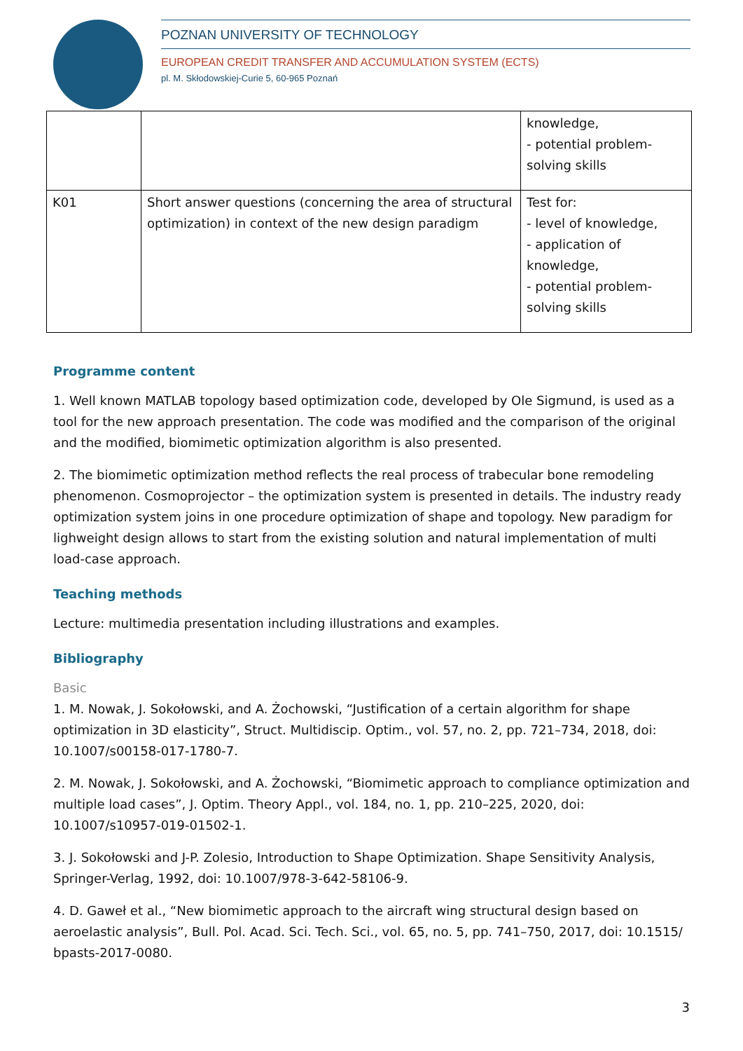POZNAN UNIVERSITY OF TECHNOLOGY
EUROPEAN CREDIT TRANSFER AND ACCUMULATION SYSTEM (ECTS)
pl. M. Skłodowskiej-Curie 5, 60-965 Poznań
| | | knowledge, - potential problem-solving skills |
| K01 | Short answer questions (concerning the area of structural optimization) in context of the new design paradigm | Test for: - level of knowledge, - application of knowledge, - potential problem-solving skills |
Programme content
1. Well known MATLAB topology based optimization code, developed by Ole Sigmund, is used as a tool for the new approach presentation. The code was modified and the comparison of the original and the modified, biomimetic optimization algorithm is also presented.
2. The biomimetic optimization method reflects the real process of trabecular bone remodeling phenomenon. Cosmoprojector – the optimization system is presented in details. The industry ready optimization system joins in one procedure optimization of shape and topology. New paradigm for lighweight design allows to start from the existing solution and natural implementation of multi load-case approach.
Teaching methods
Lecture: multimedia presentation including illustrations and examples.
Bibliography
Basic
1. M. Nowak, J. Sokołowski, and A. Żochowski, “Justification of a certain algorithm for shape optimization in 3D elasticity”, Struct. Multidiscip. Optim., vol. 57, no. 2, pp. 721–734, 2018, doi: 10.1007/s00158-017-1780-7.
2. M. Nowak, J. Sokołowski, and A. Żochowski, “Biomimetic approach to compliance optimization and multiple load cases”, J. Optim. Theory Appl., vol. 184, no. 1, pp. 210–225, 2020, doi: 10.1007/s10957-019-01502-1.
3. J. Sokołowski and J-P. Zolesio, Introduction to Shape Optimization. Shape Sensitivity Analysis, Springer-Verlag, 1992, doi: 10.1007/978-3-642-58106-9.
4. D. Gaweł et al., “New biomimetic approach to the aircraft wing structural design based on aeroelastic analysis”, Bull. Pol. Acad. Sci. Tech. Sci., vol. 65, no. 5, pp. 741–750, 2017, doi: 10.1515/ bpasts-2017-0080.
3